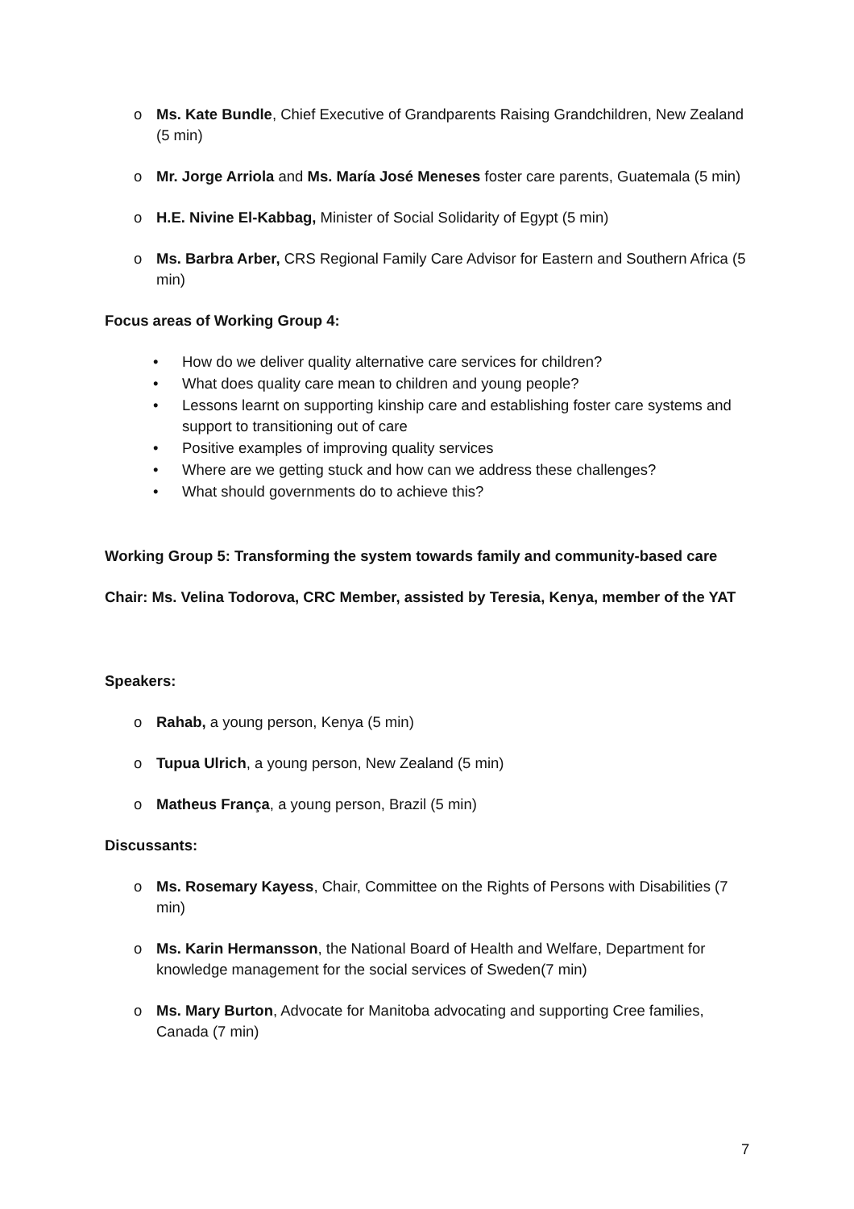o Ms. Kate Bundle, Chief Executive of Grandparents Raising Grandchildren, New Zealand (5 min)
o Mr. Jorge Arriola and Ms. María José Meneses foster care parents, Guatemala (5 min)
o H.E. Nivine El-Kabbag, Minister of Social Solidarity of Egypt (5 min)
o Ms. Barbra Arber, CRS Regional Family Care Advisor for Eastern and Southern Africa (5 min)
Focus areas of Working Group 4:
• How do we deliver quality alternative care services for children?
• What does quality care mean to children and young people?
• Lessons learnt on supporting kinship care and establishing foster care systems and support to transitioning out of care
• Positive examples of improving quality services
• Where are we getting stuck and how can we address these challenges?
• What should governments do to achieve this?
Working Group 5: Transforming the system towards family and community-based care
Chair: Ms. Velina Todorova, CRC Member, assisted by Teresia, Kenya, member of the YAT
Speakers:
o Rahab, a young person, Kenya (5 min)
o Tupua Ulrich, a young person, New Zealand (5 min)
o Matheus França, a young person, Brazil (5 min)
Discussants:
o Ms. Rosemary Kayess, Chair, Committee on the Rights of Persons with Disabilities (7 min)
o Ms. Karin Hermansson, the National Board of Health and Welfare, Department for knowledge management for the social services of Sweden(7 min)
o Ms. Mary Burton, Advocate for Manitoba advocating and supporting Cree families, Canada (7 min)
7